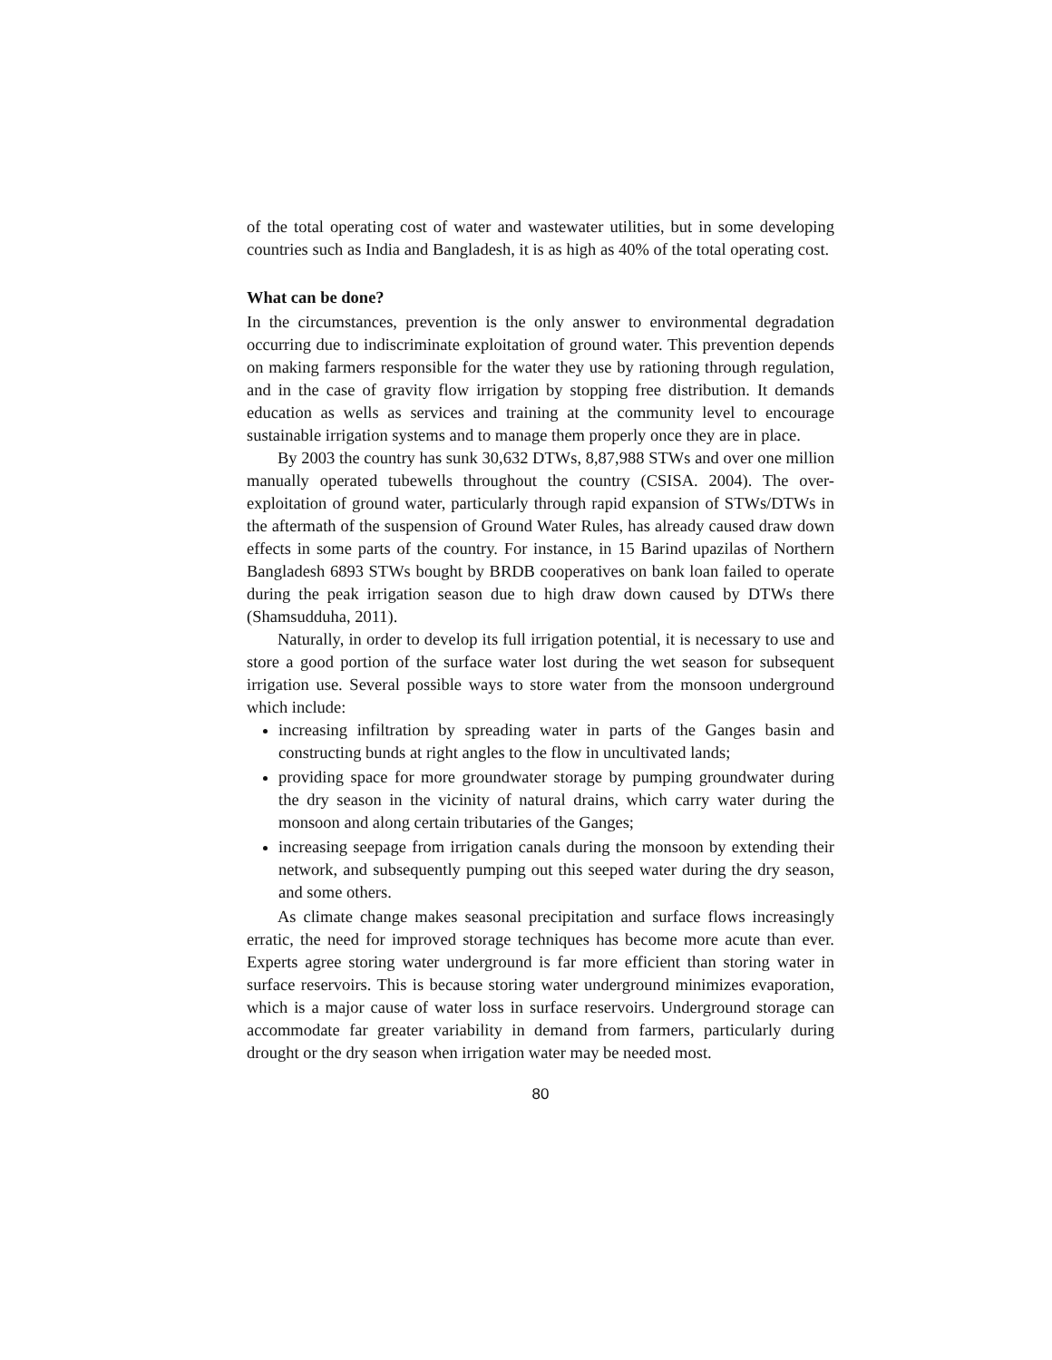of the total operating cost of water and wastewater utilities, but in some developing countries such as India and Bangladesh, it is as high as 40% of the total operating cost.
What can be done?
In the circumstances, prevention is the only answer to environmental degradation occurring due to indiscriminate exploitation of ground water. This prevention depends on making farmers responsible for the water they use by rationing through regulation, and in the case of gravity flow irrigation by stopping free distribution. It demands education as wells as services and training at the community level to encourage sustainable irrigation systems and to manage them properly once they are in place.
By 2003 the country has sunk 30,632 DTWs, 8,87,988 STWs and over one million manually operated tubewells throughout the country (CSISA. 2004). The over-exploitation of ground water, particularly through rapid expansion of STWs/DTWs in the aftermath of the suspension of Ground Water Rules, has already caused draw down effects in some parts of the country. For instance, in 15 Barind upazilas of Northern Bangladesh 6893 STWs bought by BRDB cooperatives on bank loan failed to operate during the peak irrigation season due to high draw down caused by DTWs there (Shamsudduha, 2011).
Naturally, in order to develop its full irrigation potential, it is necessary to use and store a good portion of the surface water lost during the wet season for subsequent irrigation use. Several possible ways to store water from the monsoon underground which include:
increasing infiltration by spreading water in parts of the Ganges basin and constructing bunds at right angles to the flow in uncultivated lands;
providing space for more groundwater storage by pumping groundwater during the dry season in the vicinity of natural drains, which carry water during the monsoon and along certain tributaries of the Ganges;
increasing seepage from irrigation canals during the monsoon by extending their network, and subsequently pumping out this seeped water during the dry season, and some others.
As climate change makes seasonal precipitation and surface flows increasingly erratic, the need for improved storage techniques has become more acute than ever. Experts agree storing water underground is far more efficient than storing water in surface reservoirs. This is because storing water underground minimizes evaporation, which is a major cause of water loss in surface reservoirs. Underground storage can accommodate far greater variability in demand from farmers, particularly during drought or the dry season when irrigation water may be needed most.
80